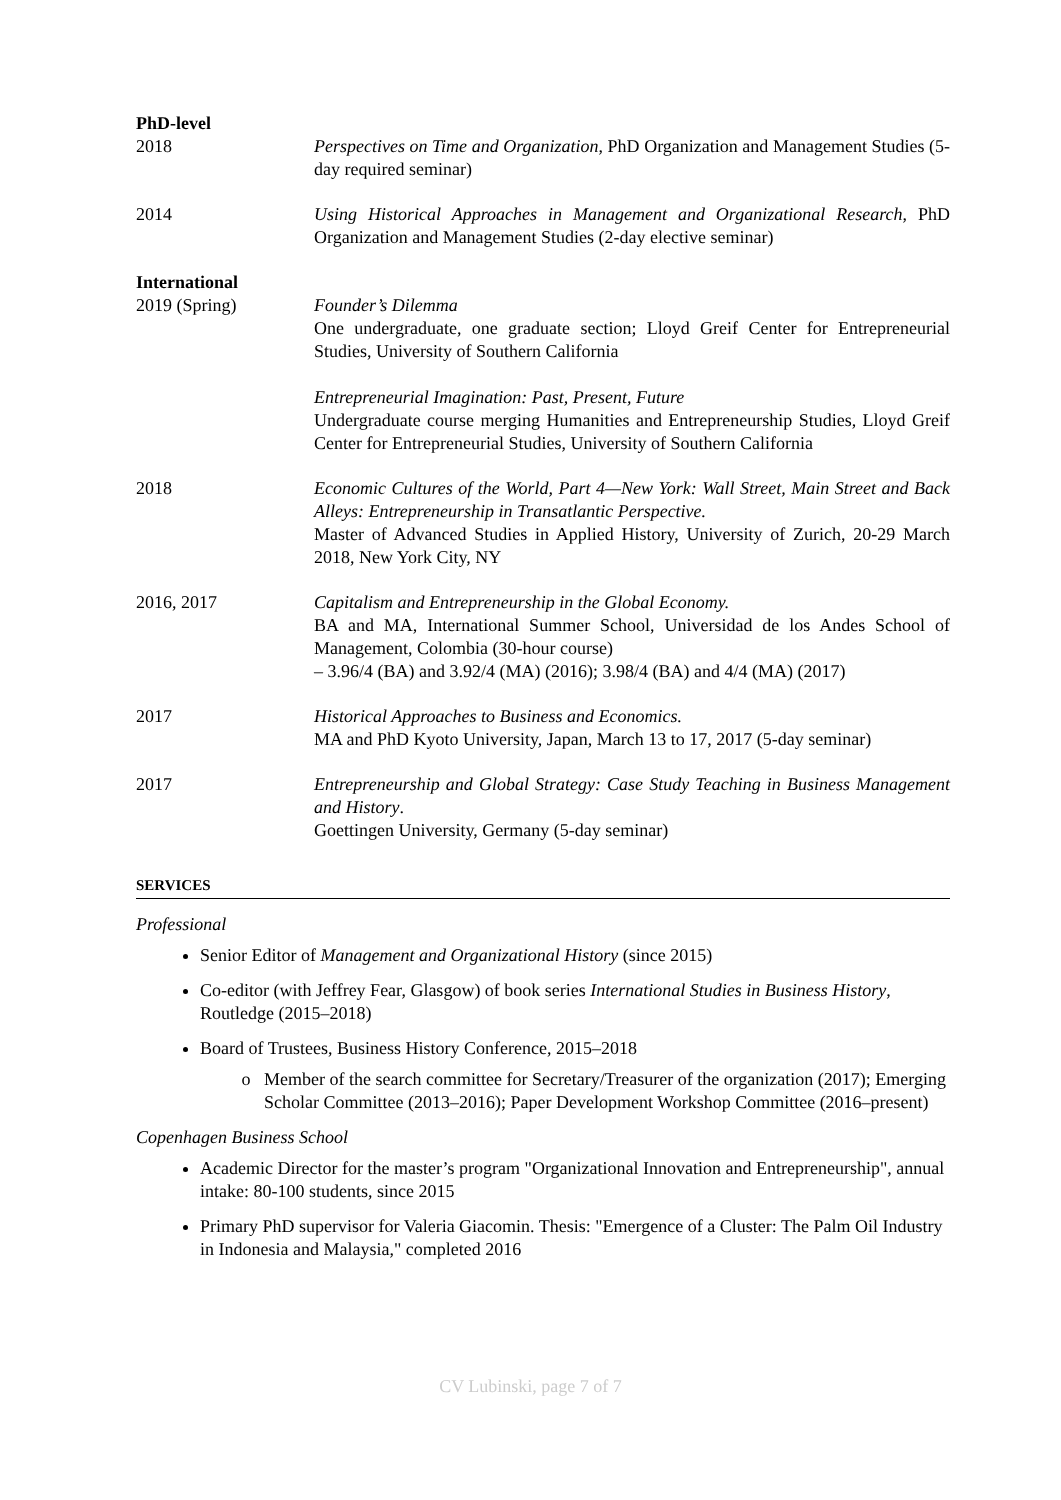PhD-level
2018 Perspectives on Time and Organization, PhD Organization and Management Studies (5-day required seminar)
2014 Using Historical Approaches in Management and Organizational Research, PhD Organization and Management Studies (2-day elective seminar)
International
2019 (Spring) Founder’s Dilemma
One undergraduate, one graduate section; Lloyd Greif Center for Entrepreneurial Studies, University of Southern California
Entrepreneurial Imagination: Past, Present, Future
Undergraduate course merging Humanities and Entrepreneurship Studies, Lloyd Greif Center for Entrepreneurial Studies, University of Southern California
2018 Economic Cultures of the World, Part 4—New York: Wall Street, Main Street and Back Alleys: Entrepreneurship in Transatlantic Perspective.
Master of Advanced Studies in Applied History, University of Zurich, 20-29 March 2018, New York City, NY
2016, 2017 Capitalism and Entrepreneurship in the Global Economy.
BA and MA, International Summer School, Universidad de los Andes School of Management, Colombia (30-hour course)
– 3.96/4 (BA) and 3.92/4 (MA) (2016); 3.98/4 (BA) and 4/4 (MA) (2017)
2017 Historical Approaches to Business and Economics.
MA and PhD Kyoto University, Japan, March 13 to 17, 2017 (5-day seminar)
2017 Entrepreneurship and Global Strategy: Case Study Teaching in Business Management and History.
Goettingen University, Germany (5-day seminar)
SERVICES
Professional
Senior Editor of Management and Organizational History (since 2015)
Co-editor (with Jeffrey Fear, Glasgow) of book series International Studies in Business History, Routledge (2015–2018)
Board of Trustees, Business History Conference, 2015–2018
Member of the search committee for Secretary/Treasurer of the organization (2017); Emerging Scholar Committee (2013–2016); Paper Development Workshop Committee (2016–present)
Copenhagen Business School
Academic Director for the master’s program "Organizational Innovation and Entrepreneurship", annual intake: 80-100 students, since 2015
Primary PhD supervisor for Valeria Giacomin. Thesis: "Emergence of a Cluster: The Palm Oil Industry in Indonesia and Malaysia," completed 2016
CV Lubinski, page 7 of 7